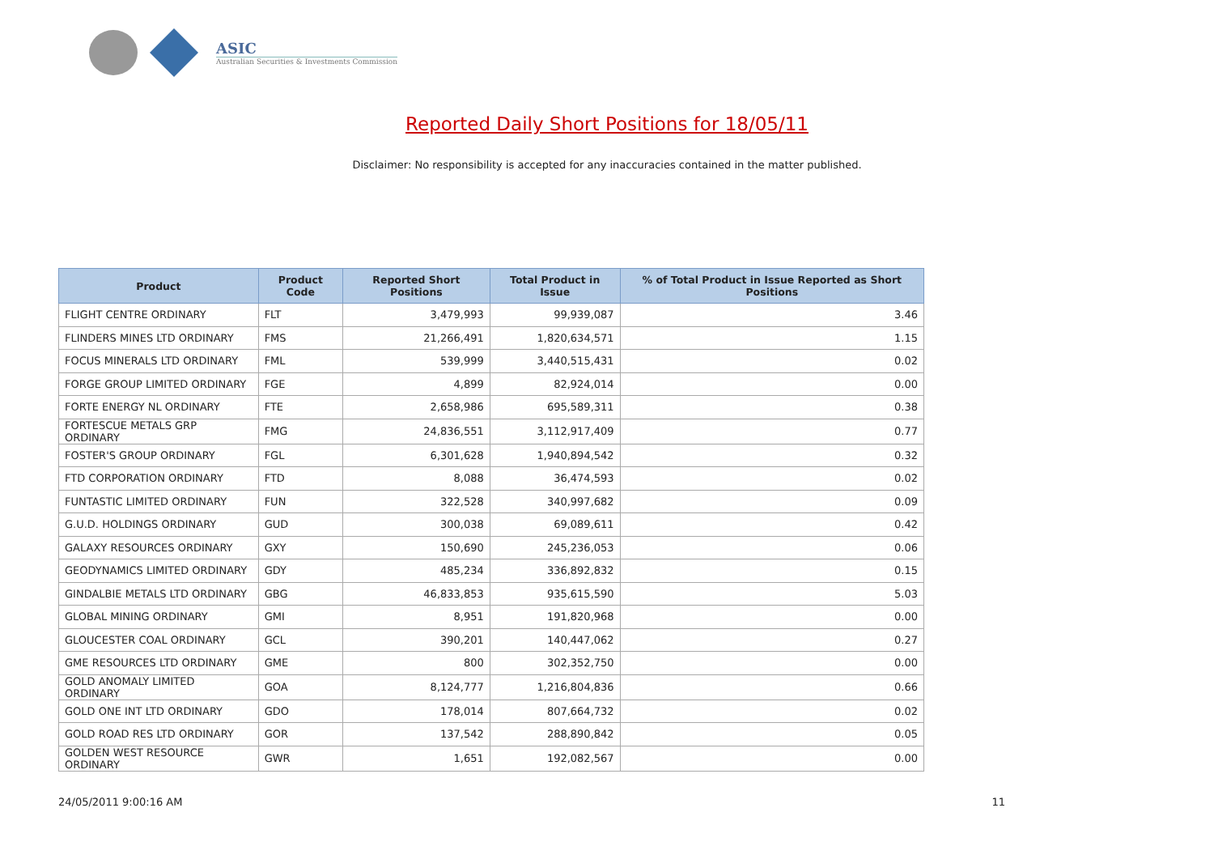ASIC
Australian Securities & Investments Commission
Reported Daily Short Positions for 18/05/11
Disclaimer: No responsibility is accepted for any inaccuracies contained in the matter published.
| Product | Product Code | Reported Short Positions | Total Product in Issue | % of Total Product in Issue Reported as Short Positions |
| --- | --- | --- | --- | --- |
| FLIGHT CENTRE ORDINARY | FLT | 3,479,993 | 99,939,087 | 3.46 |
| FLINDERS MINES LTD ORDINARY | FMS | 21,266,491 | 1,820,634,571 | 1.15 |
| FOCUS MINERALS LTD ORDINARY | FML | 539,999 | 3,440,515,431 | 0.02 |
| FORGE GROUP LIMITED ORDINARY | FGE | 4,899 | 82,924,014 | 0.00 |
| FORTE ENERGY NL ORDINARY | FTE | 2,658,986 | 695,589,311 | 0.38 |
| FORTESCUE METALS GRP ORDINARY | FMG | 24,836,551 | 3,112,917,409 | 0.77 |
| FOSTER'S GROUP ORDINARY | FGL | 6,301,628 | 1,940,894,542 | 0.32 |
| FTD CORPORATION ORDINARY | FTD | 8,088 | 36,474,593 | 0.02 |
| FUNTASTIC LIMITED ORDINARY | FUN | 322,528 | 340,997,682 | 0.09 |
| G.U.D. HOLDINGS ORDINARY | GUD | 300,038 | 69,089,611 | 0.42 |
| GALAXY RESOURCES ORDINARY | GXY | 150,690 | 245,236,053 | 0.06 |
| GEODYNAMICS LIMITED ORDINARY | GDY | 485,234 | 336,892,832 | 0.15 |
| GINDALBIE METALS LTD ORDINARY | GBG | 46,833,853 | 935,615,590 | 5.03 |
| GLOBAL MINING ORDINARY | GMI | 8,951 | 191,820,968 | 0.00 |
| GLOUCESTER COAL ORDINARY | GCL | 390,201 | 140,447,062 | 0.27 |
| GME RESOURCES LTD ORDINARY | GME | 800 | 302,352,750 | 0.00 |
| GOLD ANOMALY LIMITED ORDINARY | GOA | 8,124,777 | 1,216,804,836 | 0.66 |
| GOLD ONE INT LTD ORDINARY | GDO | 178,014 | 807,664,732 | 0.02 |
| GOLD ROAD RES LTD ORDINARY | GOR | 137,542 | 288,890,842 | 0.05 |
| GOLDEN WEST RESOURCE ORDINARY | GWR | 1,651 | 192,082,567 | 0.00 |
24/05/2011 9:00:16 AM 11